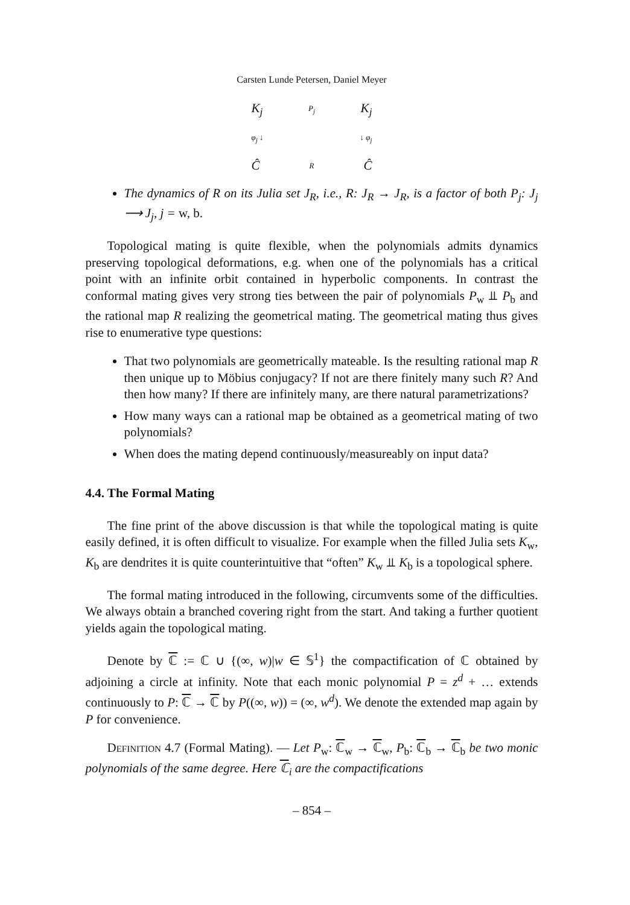Carsten Lunde Petersen, Daniel Meyer
K<sub>j</sub> P<sub>j</sub> K<sub>j</sub>
φ<sub>j</sub> ↓ ↓ φ<sub>j</sub>
Ĉ R Ĉ
The dynamics of R on its Julia set J<sub>R</sub>, i.e., R: J<sub>R</sub> → J<sub>R</sub>, is a factor of both P<sub>j</sub>: J<sub>j</sub> ⟶ J<sub>j</sub>, j = w, b.
Topological mating is quite flexible, when the polynomials admits dynamics preserving topological deformations, e.g. when one of the polynomials has a critical point with an infinite orbit contained in hyperbolic components. In contrast the conformal mating gives very strong ties between the pair of polynomials P<sub>w</sub> ⫫ P<sub>b</sub> and the rational map R realizing the geometrical mating. The geometrical mating thus gives rise to enumerative type questions:
That two polynomials are geometrically mateable. Is the resulting rational map R then unique up to Möbius conjugacy? If not are there finitely many such R? And then how many? If there are infinitely many, are there natural parametrizations?
How many ways can a rational map be obtained as a geometrical mating of two polynomials?
When does the mating depend continuously/measureably on input data?
4.4. The Formal Mating
The fine print of the above discussion is that while the topological mating is quite easily defined, it is often difficult to visualize. For example when the filled Julia sets K<sub>w</sub>, K<sub>b</sub> are dendrites it is quite counterintuitive that “often” K<sub>w</sub> ⫫ K<sub>b</sub> is a topological sphere.
The formal mating introduced in the following, circumvents some of the difficulties. We always obtain a branched covering right from the start. And taking a further quotient yields again the topological mating.
Denote by ℂ := ℂ ∪ {(∞, w)|w ∈ 𝕊<sup>1</sup>} the compactification of ℂ obtained by adjoining a circle at infinity. Note that each monic polynomial P = z<sup>d</sup> + … extends continuously to P: ℂ → ℂ by P((∞, w)) = (∞, w<sup>d</sup>). We denote the extended map again by P for convenience.
Definition 4.7 (Formal Mating). — Let P<sub>w</sub>: ℂ<sub>w</sub> → ℂ<sub>w</sub>, P<sub>b</sub>: ℂ<sub>b</sub> → ℂ<sub>b</sub> be two monic polynomials of the same degree. Here ℂ<sub>i</sub> are the compactifications
– 854 –